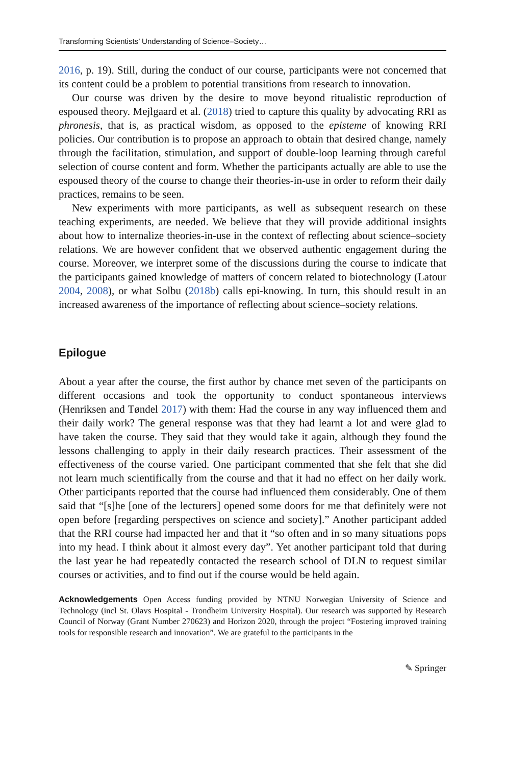Transforming Scientists’ Understanding of Science–Society…
2016, p. 19). Still, during the conduct of our course, participants were not concerned that its content could be a problem to potential transitions from research to innovation.
Our course was driven by the desire to move beyond ritualistic reproduction of espoused theory. Mejlgaard et al. (2018) tried to capture this quality by advocating RRI as phronesis, that is, as practical wisdom, as opposed to the episteme of knowing RRI policies. Our contribution is to propose an approach to obtain that desired change, namely through the facilitation, stimulation, and support of double-loop learning through careful selection of course content and form. Whether the participants actually are able to use the espoused theory of the course to change their theories-in-use in order to reform their daily practices, remains to be seen.
New experiments with more participants, as well as subsequent research on these teaching experiments, are needed. We believe that they will provide additional insights about how to internalize theories-in-use in the context of reflecting about science–society relations. We are however confident that we observed authentic engagement during the course. Moreover, we interpret some of the discussions during the course to indicate that the participants gained knowledge of matters of concern related to biotechnology (Latour 2004, 2008), or what Solbu (2018b) calls epi-knowing. In turn, this should result in an increased awareness of the importance of reflecting about science–society relations.
Epilogue
About a year after the course, the first author by chance met seven of the participants on different occasions and took the opportunity to conduct spontaneous interviews (Henriksen and Tøndel 2017) with them: Had the course in any way influenced them and their daily work? The general response was that they had learnt a lot and were glad to have taken the course. They said that they would take it again, although they found the lessons challenging to apply in their daily research practices. Their assessment of the effectiveness of the course varied. One participant commented that she felt that she did not learn much scientifically from the course and that it had no effect on her daily work. Other participants reported that the course had influenced them considerably. One of them said that “[s]he [one of the lecturers] opened some doors for me that definitely were not open before [regarding perspectives on science and society].” Another participant added that the RRI course had impacted her and that it “so often and in so many situations pops into my head. I think about it almost every day”. Yet another participant told that during the last year he had repeatedly contacted the research school of DLN to request similar courses or activities, and to find out if the course would be held again.
Acknowledgements Open Access funding provided by NTNU Norwegian University of Science and Technology (incl St. Olavs Hospital - Trondheim University Hospital). Our research was supported by Research Council of Norway (Grant Number 270623) and Horizon 2020, through the project “Fostering improved training tools for responsible research and innovation”. We are grateful to the participants in the
✎ Springer